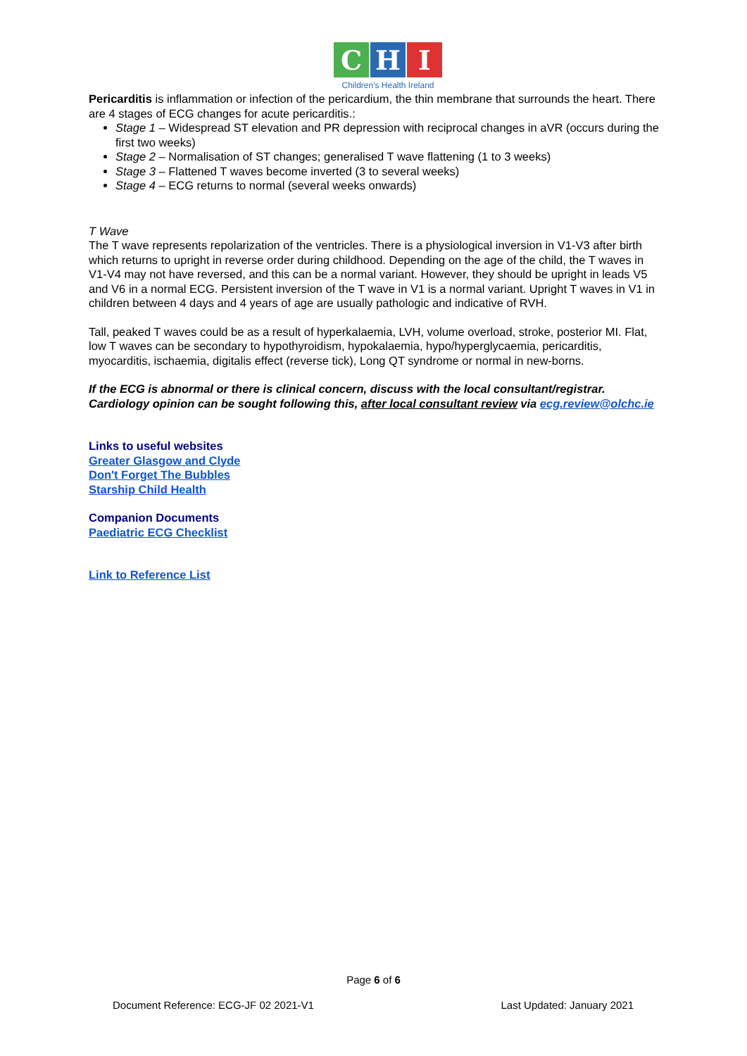C H I
Children's Health Ireland
Pericarditis is inflammation or infection of the pericardium, the thin membrane that surrounds the heart. There are 4 stages of ECG changes for acute pericarditis.:
Stage 1 – Widespread ST elevation and PR depression with reciprocal changes in aVR (occurs during the first two weeks)
Stage 2 – Normalisation of ST changes; generalised T wave flattening (1 to 3 weeks)
Stage 3 – Flattened T waves become inverted (3 to several weeks)
Stage 4 – ECG returns to normal (several weeks onwards)
T Wave
The T wave represents repolarization of the ventricles. There is a physiological inversion in V1-V3 after birth which returns to upright in reverse order during childhood. Depending on the age of the child, the T waves in V1-V4 may not have reversed, and this can be a normal variant. However, they should be upright in leads V5 and V6 in a normal ECG. Persistent inversion of the T wave in V1 is a normal variant. Upright T waves in V1 in children between 4 days and 4 years of age are usually pathologic and indicative of RVH.
Tall, peaked T waves could be as a result of hyperkalaemia, LVH, volume overload, stroke, posterior MI. Flat, low T waves can be secondary to hypothyroidism, hypokalaemia, hypo/hyperglycaemia, pericarditis, myocarditis, ischaemia, digitalis effect (reverse tick), Long QT syndrome or normal in new-borns.
If the ECG is abnormal or there is clinical concern, discuss with the local consultant/registrar. Cardiology opinion can be sought following this, after local consultant review via ecg.review@olchc.ie
Links to useful websites
Greater Glasgow and Clyde
Don't Forget The Bubbles
Starship Child Health
Companion Documents
Paediatric ECG Checklist
Link to Reference List
Page 6 of 6
Document Reference: ECG-JF 02 2021-V1 Last Updated: January 2021